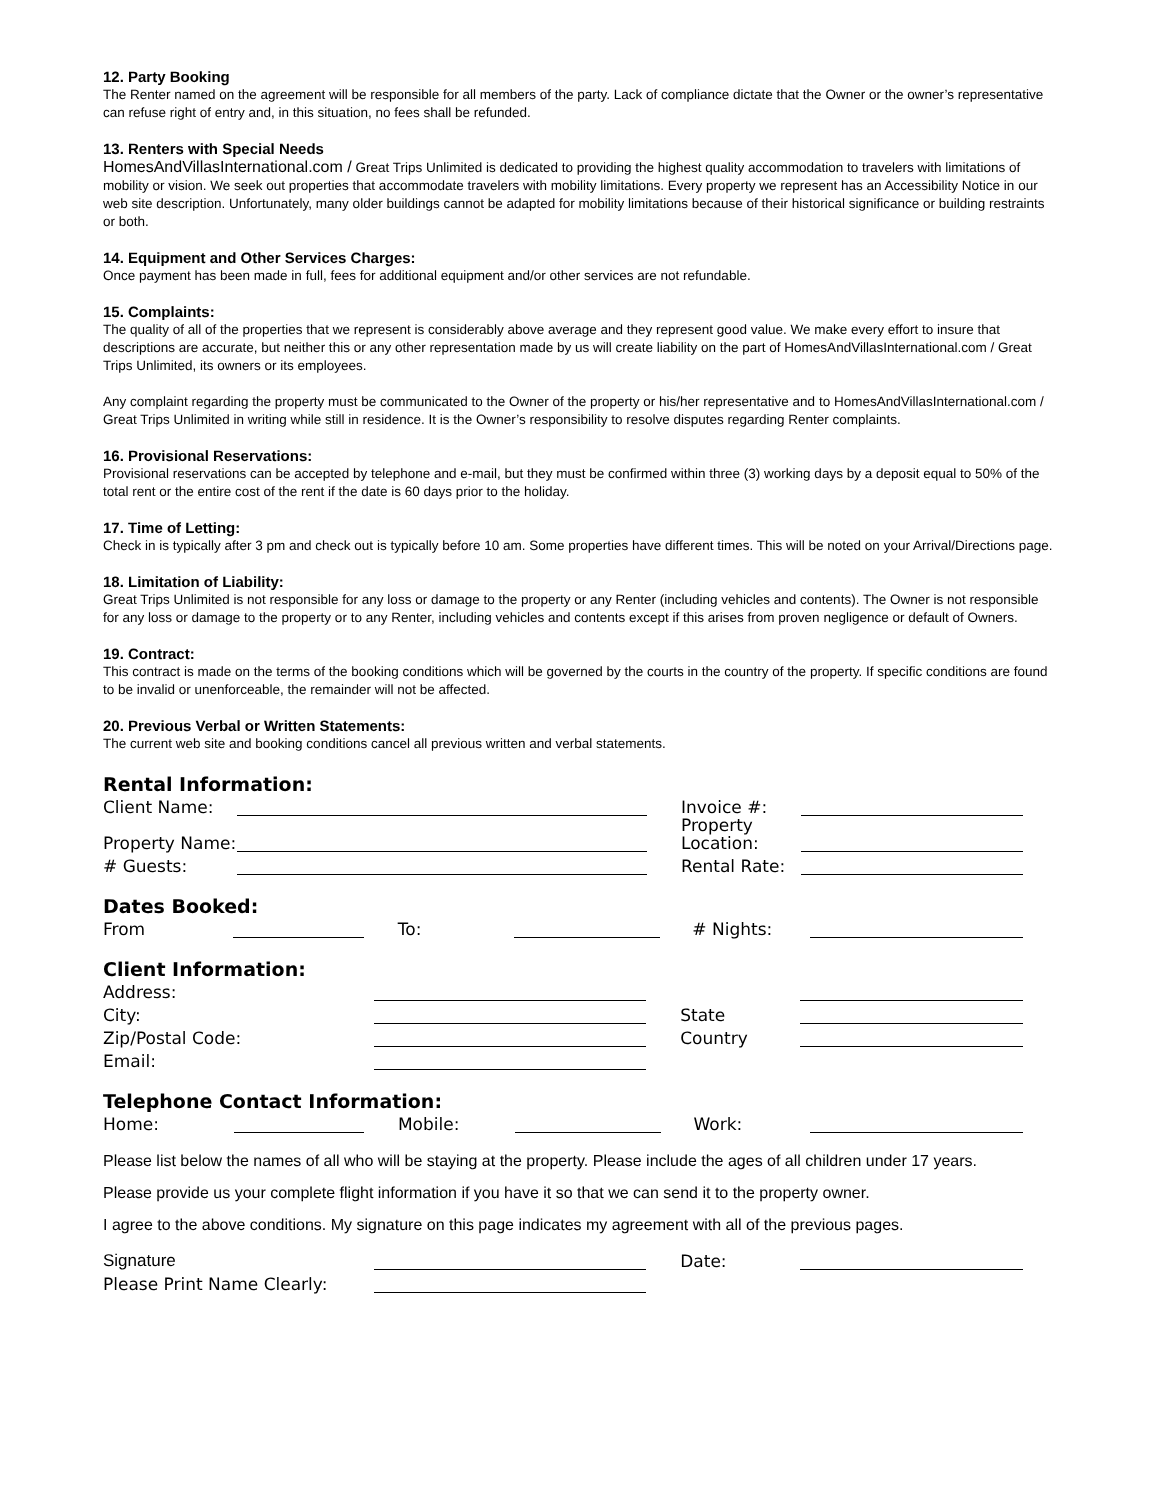12. Party Booking
The Renter named on the agreement will be responsible for all members of the party. Lack of compliance dictate that the Owner or the owner’s representative can refuse right of entry and, in this situation, no fees shall be refunded.
13. Renters with Special Needs
HomesAndVillasInternational.com / Great Trips Unlimited is dedicated to providing the highest quality accommodation to travelers with limitations of mobility or vision. We seek out properties that accommodate travelers with mobility limitations. Every property we represent has an Accessibility Notice in our web site description. Unfortunately, many older buildings cannot be adapted for mobility limitations because of their historical significance or building restraints or both.
14. Equipment and Other Services Charges:
Once payment has been made in full, fees for additional equipment and/or other services are not refundable.
15. Complaints:
The quality of all of the properties that we represent is considerably above average and they represent good value. We make every effort to insure that descriptions are accurate, but neither this or any other representation made by us will create liability on the part of HomesAndVillasInternational.com / Great Trips Unlimited, its owners or its employees.
Any complaint regarding the property must be communicated to the Owner of the property or his/her representative and to HomesAndVillasInternational.com / Great Trips Unlimited in writing while still in residence. It is the Owner’s responsibility to resolve disputes regarding Renter complaints.
16. Provisional Reservations:
Provisional reservations can be accepted by telephone and e-mail, but they must be confirmed within three (3) working days by a deposit equal to 50% of the total rent or the entire cost of the rent if the date is 60 days prior to the holiday.
17. Time of Letting:
Check in is typically after 3 pm and check out is typically before 10 am. Some properties have different times. This will be noted on your Arrival/Directions page.
18. Limitation of Liability:
Great Trips Unlimited is not responsible for any loss or damage to the property or any Renter (including vehicles and contents). The Owner is not responsible for any loss or damage to the property or to any Renter, including vehicles and contents except if this arises from proven negligence or default of Owners.
19. Contract:
This contract is made on the terms of the booking conditions which will be governed by the courts in the country of the property. If specific conditions are found to be invalid or unenforceable, the remainder will not be affected.
20. Previous Verbal or Written Statements:
The current web site and booking conditions cancel all previous written and verbal statements.
Rental Information:
| Client Name: | | | Invoice #: | |
| Property Name: | | | Property Location: | |
| # Guests: | | | Rental Rate: | |
Dates Booked:
| From | | To: | | | # Nights: | |
Client Information:
| Address: | | | | |
| City: | | | State | |
| Zip/Postal Code: | | | Country | |
| Email: | | | | |
Telephone Contact Information:
| Home: | | Mobile: | | | Work: | |
Please list below the names of all who will be staying at the property. Please include the ages of all children under 17 years.
Please provide us your complete flight information if you have it so that we can send it to the property owner.
I agree to the above conditions. My signature on this page indicates my agreement with all of the previous pages.
| Signature | | | Date: | |
| Please Print Name Clearly: | | | | |